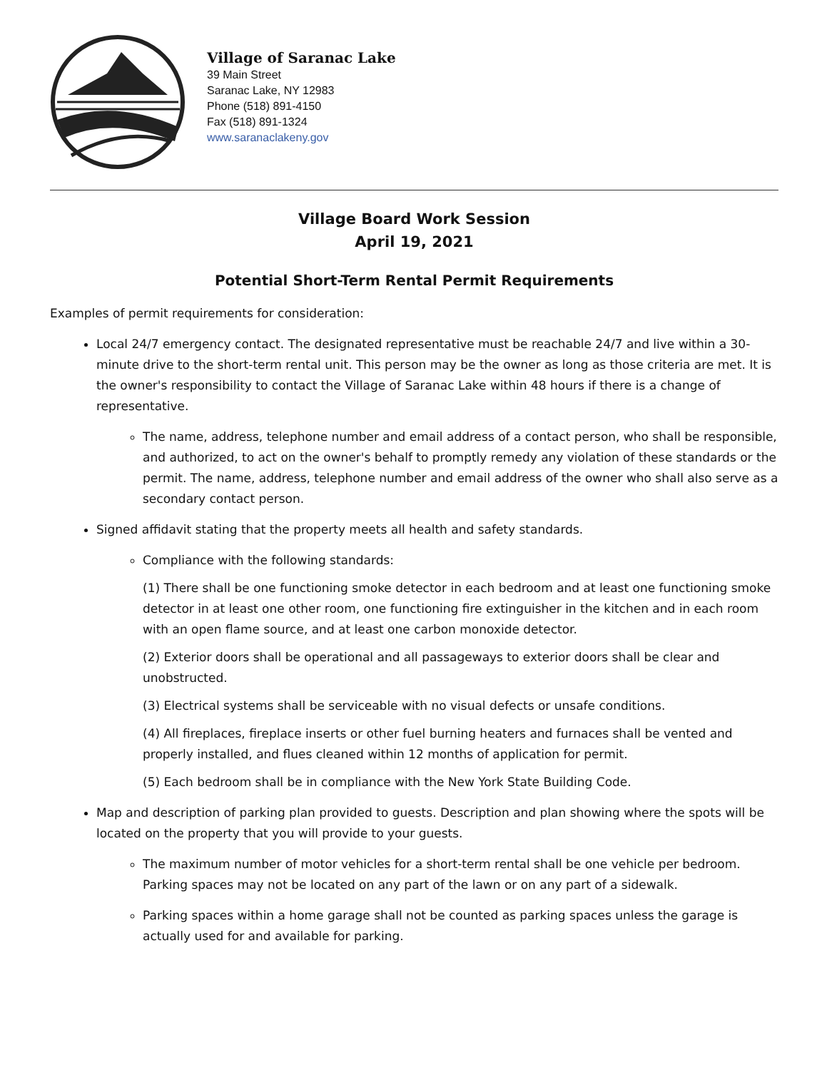Village of Saranac Lake
39 Main Street
Saranac Lake, NY 12983
Phone (518) 891-4150
Fax (518) 891-1324
www.saranaclakeny.gov
Village Board Work Session
April 19, 2021
Potential Short-Term Rental Permit Requirements
Examples of permit requirements for consideration:
Local 24/7 emergency contact. The designated representative must be reachable 24/7 and live within a 30-minute drive to the short-term rental unit. This person may be the owner as long as those criteria are met. It is the owner's responsibility to contact the Village of Saranac Lake within 48 hours if there is a change of representative.
The name, address, telephone number and email address of a contact person, who shall be responsible, and authorized, to act on the owner's behalf to promptly remedy any violation of these standards or the permit. The name, address, telephone number and email address of the owner who shall also serve as a secondary contact person.
Signed affidavit stating that the property meets all health and safety standards.
Compliance with the following standards:
(1) There shall be one functioning smoke detector in each bedroom and at least one functioning smoke detector in at least one other room, one functioning fire extinguisher in the kitchen and in each room with an open flame source, and at least one carbon monoxide detector.
(2) Exterior doors shall be operational and all passageways to exterior doors shall be clear and unobstructed.
(3) Electrical systems shall be serviceable with no visual defects or unsafe conditions.
(4) All fireplaces, fireplace inserts or other fuel burning heaters and furnaces shall be vented and properly installed, and flues cleaned within 12 months of application for permit.
(5) Each bedroom shall be in compliance with the New York State Building Code.
Map and description of parking plan provided to guests. Description and plan showing where the spots will be located on the property that you will provide to your guests.
The maximum number of motor vehicles for a short-term rental shall be one vehicle per bedroom. Parking spaces may not be located on any part of the lawn or on any part of a sidewalk.
Parking spaces within a home garage shall not be counted as parking spaces unless the garage is actually used for and available for parking.